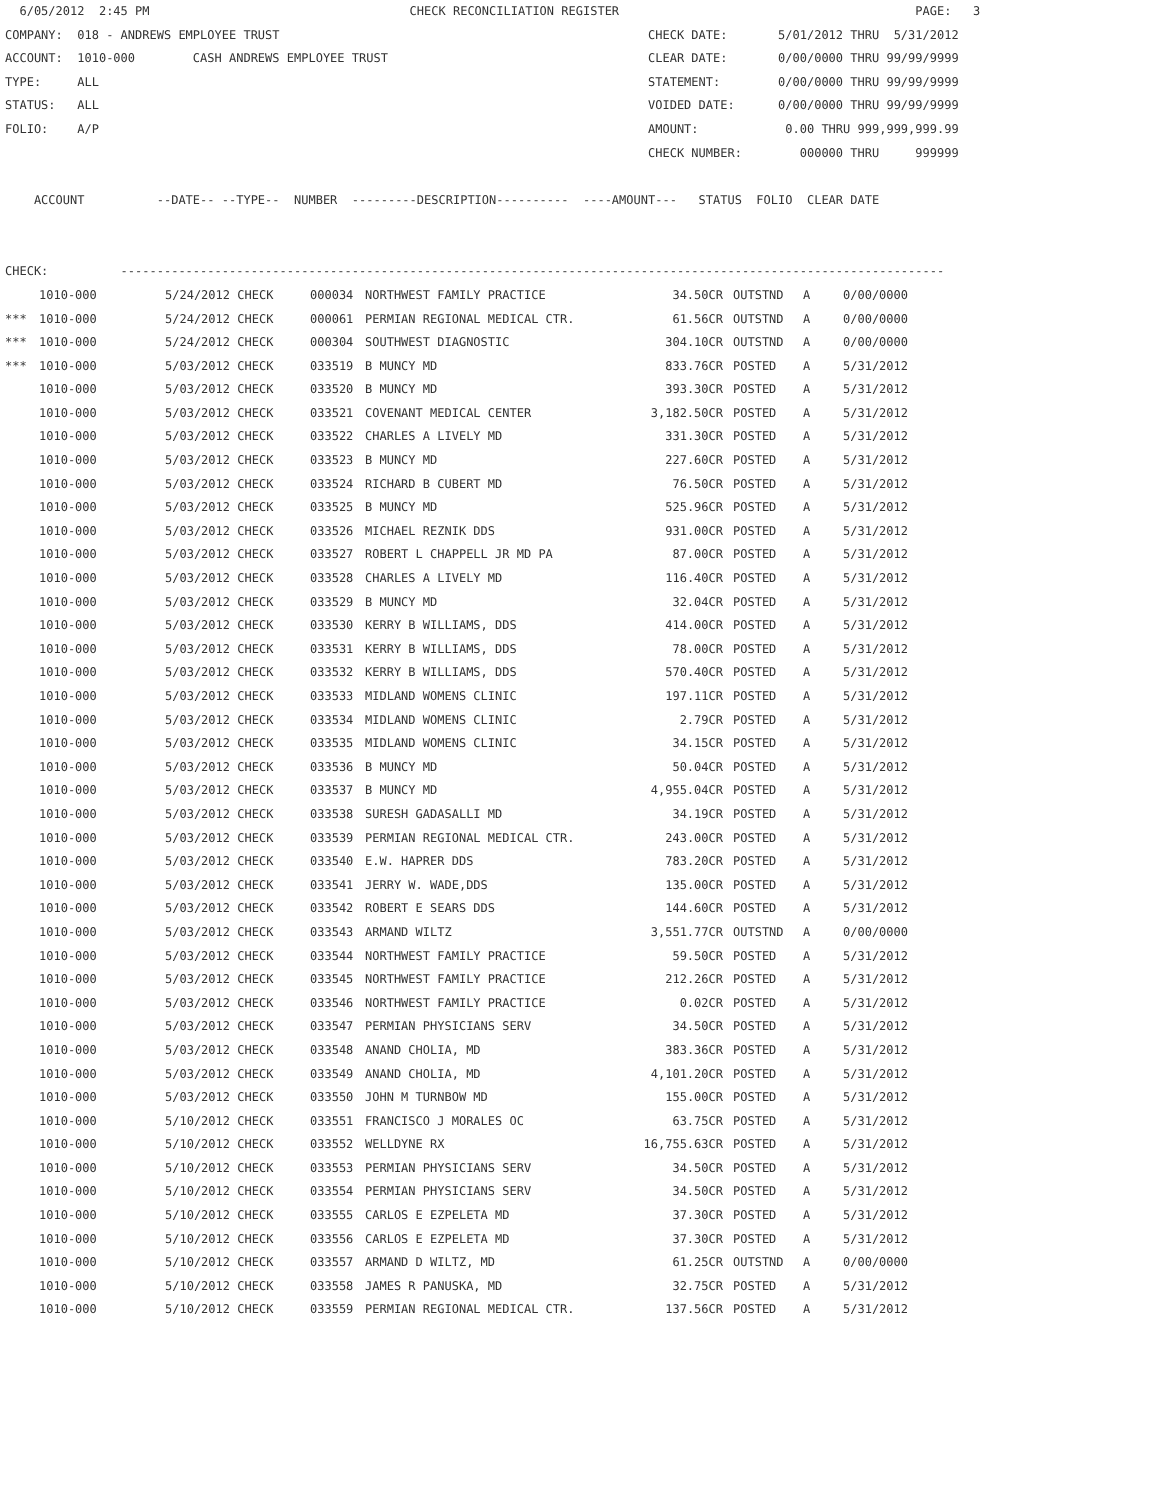6/05/2012  2:45 PM                                    CHECK RECONCILIATION REGISTER                                         PAGE:   3
COMPANY:  018 - ANDREWS EMPLOYEE TRUST                                                   CHECK DATE:       5/01/2012 THRU  5/31/2012
ACCOUNT:  1010-000        CASH ANDREWS EMPLOYEE TRUST                                    CLEAR DATE:       0/00/0000 THRU 99/99/9999
TYPE:     ALL                                                                            STATEMENT:        0/00/0000 THRU 99/99/9999
STATUS:   ALL                                                                            VOIDED DATE:      0/00/0000 THRU 99/99/9999
FOLIO:    A/P                                                                            AMOUNT:            0.00 THRU 999,999,999.99
                                                                                         CHECK NUMBER:        000000 THRU     999999

    ACCOUNT          --DATE-- --TYPE--  NUMBER  ---------DESCRIPTION----------  ----AMOUNT---   STATUS  FOLIO  CLEAR DATE


CHECK:          ------------------------------------------------------------------------------------------------------------------
| | 1010-000 | 5/24/2012 CHECK | 000034 | NORTHWEST FAMILY PRACTICE | 34.50CR | OUTSTND | A | 0/00/0000 |
| *** | 1010-000 | 5/24/2012 CHECK | 000061 | PERMIAN REGIONAL MEDICAL CTR. | 61.56CR | OUTSTND | A | 0/00/0000 |
| *** | 1010-000 | 5/24/2012 CHECK | 000304 | SOUTHWEST DIAGNOSTIC | 304.10CR | OUTSTND | A | 0/00/0000 |
| *** | 1010-000 | 5/03/2012 CHECK | 033519 | B MUNCY MD | 833.76CR | POSTED | A | 5/31/2012 |
| | 1010-000 | 5/03/2012 CHECK | 033520 | B MUNCY MD | 393.30CR | POSTED | A | 5/31/2012 |
| | 1010-000 | 5/03/2012 CHECK | 033521 | COVENANT MEDICAL CENTER | 3,182.50CR | POSTED | A | 5/31/2012 |
| | 1010-000 | 5/03/2012 CHECK | 033522 | CHARLES A LIVELY MD | 331.30CR | POSTED | A | 5/31/2012 |
| | 1010-000 | 5/03/2012 CHECK | 033523 | B MUNCY MD | 227.60CR | POSTED | A | 5/31/2012 |
| | 1010-000 | 5/03/2012 CHECK | 033524 | RICHARD B CUBERT MD | 76.50CR | POSTED | A | 5/31/2012 |
| | 1010-000 | 5/03/2012 CHECK | 033525 | B MUNCY MD | 525.96CR | POSTED | A | 5/31/2012 |
| | 1010-000 | 5/03/2012 CHECK | 033526 | MICHAEL REZNIK DDS | 931.00CR | POSTED | A | 5/31/2012 |
| | 1010-000 | 5/03/2012 CHECK | 033527 | ROBERT L CHAPPELL JR MD PA | 87.00CR | POSTED | A | 5/31/2012 |
| | 1010-000 | 5/03/2012 CHECK | 033528 | CHARLES A LIVELY MD | 116.40CR | POSTED | A | 5/31/2012 |
| | 1010-000 | 5/03/2012 CHECK | 033529 | B MUNCY MD | 32.04CR | POSTED | A | 5/31/2012 |
| | 1010-000 | 5/03/2012 CHECK | 033530 | KERRY B WILLIAMS, DDS | 414.00CR | POSTED | A | 5/31/2012 |
| | 1010-000 | 5/03/2012 CHECK | 033531 | KERRY B WILLIAMS, DDS | 78.00CR | POSTED | A | 5/31/2012 |
| | 1010-000 | 5/03/2012 CHECK | 033532 | KERRY B WILLIAMS, DDS | 570.40CR | POSTED | A | 5/31/2012 |
| | 1010-000 | 5/03/2012 CHECK | 033533 | MIDLAND WOMENS CLINIC | 197.11CR | POSTED | A | 5/31/2012 |
| | 1010-000 | 5/03/2012 CHECK | 033534 | MIDLAND WOMENS CLINIC | 2.79CR | POSTED | A | 5/31/2012 |
| | 1010-000 | 5/03/2012 CHECK | 033535 | MIDLAND WOMENS CLINIC | 34.15CR | POSTED | A | 5/31/2012 |
| | 1010-000 | 5/03/2012 CHECK | 033536 | B MUNCY MD | 50.04CR | POSTED | A | 5/31/2012 |
| | 1010-000 | 5/03/2012 CHECK | 033537 | B MUNCY MD | 4,955.04CR | POSTED | A | 5/31/2012 |
| | 1010-000 | 5/03/2012 CHECK | 033538 | SURESH GADASALLI MD | 34.19CR | POSTED | A | 5/31/2012 |
| | 1010-000 | 5/03/2012 CHECK | 033539 | PERMIAN REGIONAL MEDICAL CTR. | 243.00CR | POSTED | A | 5/31/2012 |
| | 1010-000 | 5/03/2012 CHECK | 033540 | E.W. HAPRER DDS | 783.20CR | POSTED | A | 5/31/2012 |
| | 1010-000 | 5/03/2012 CHECK | 033541 | JERRY W. WADE,DDS | 135.00CR | POSTED | A | 5/31/2012 |
| | 1010-000 | 5/03/2012 CHECK | 033542 | ROBERT E SEARS DDS | 144.60CR | POSTED | A | 5/31/2012 |
| | 1010-000 | 5/03/2012 CHECK | 033543 | ARMAND WILTZ | 3,551.77CR | OUTSTND | A | 0/00/0000 |
| | 1010-000 | 5/03/2012 CHECK | 033544 | NORTHWEST FAMILY PRACTICE | 59.50CR | POSTED | A | 5/31/2012 |
| | 1010-000 | 5/03/2012 CHECK | 033545 | NORTHWEST FAMILY PRACTICE | 212.26CR | POSTED | A | 5/31/2012 |
| | 1010-000 | 5/03/2012 CHECK | 033546 | NORTHWEST FAMILY PRACTICE | 0.02CR | POSTED | A | 5/31/2012 |
| | 1010-000 | 5/03/2012 CHECK | 033547 | PERMIAN PHYSICIANS SERV | 34.50CR | POSTED | A | 5/31/2012 |
| | 1010-000 | 5/03/2012 CHECK | 033548 | ANAND CHOLIA, MD | 383.36CR | POSTED | A | 5/31/2012 |
| | 1010-000 | 5/03/2012 CHECK | 033549 | ANAND CHOLIA, MD | 4,101.20CR | POSTED | A | 5/31/2012 |
| | 1010-000 | 5/03/2012 CHECK | 033550 | JOHN M TURNBOW MD | 155.00CR | POSTED | A | 5/31/2012 |
| | 1010-000 | 5/10/2012 CHECK | 033551 | FRANCISCO J MORALES OC | 63.75CR | POSTED | A | 5/31/2012 |
| | 1010-000 | 5/10/2012 CHECK | 033552 | WELLDYNE RX | 16,755.63CR | POSTED | A | 5/31/2012 |
| | 1010-000 | 5/10/2012 CHECK | 033553 | PERMIAN PHYSICIANS SERV | 34.50CR | POSTED | A | 5/31/2012 |
| | 1010-000 | 5/10/2012 CHECK | 033554 | PERMIAN PHYSICIANS SERV | 34.50CR | POSTED | A | 5/31/2012 |
| | 1010-000 | 5/10/2012 CHECK | 033555 | CARLOS E EZPELETA MD | 37.30CR | POSTED | A | 5/31/2012 |
| | 1010-000 | 5/10/2012 CHECK | 033556 | CARLOS E EZPELETA MD | 37.30CR | POSTED | A | 5/31/2012 |
| | 1010-000 | 5/10/2012 CHECK | 033557 | ARMAND D WILTZ, MD | 61.25CR | OUTSTND | A | 0/00/0000 |
| | 1010-000 | 5/10/2012 CHECK | 033558 | JAMES R PANUSKA, MD | 32.75CR | POSTED | A | 5/31/2012 |
| | 1010-000 | 5/10/2012 CHECK | 033559 | PERMIAN REGIONAL MEDICAL CTR. | 137.56CR | POSTED | A | 5/31/2012 |